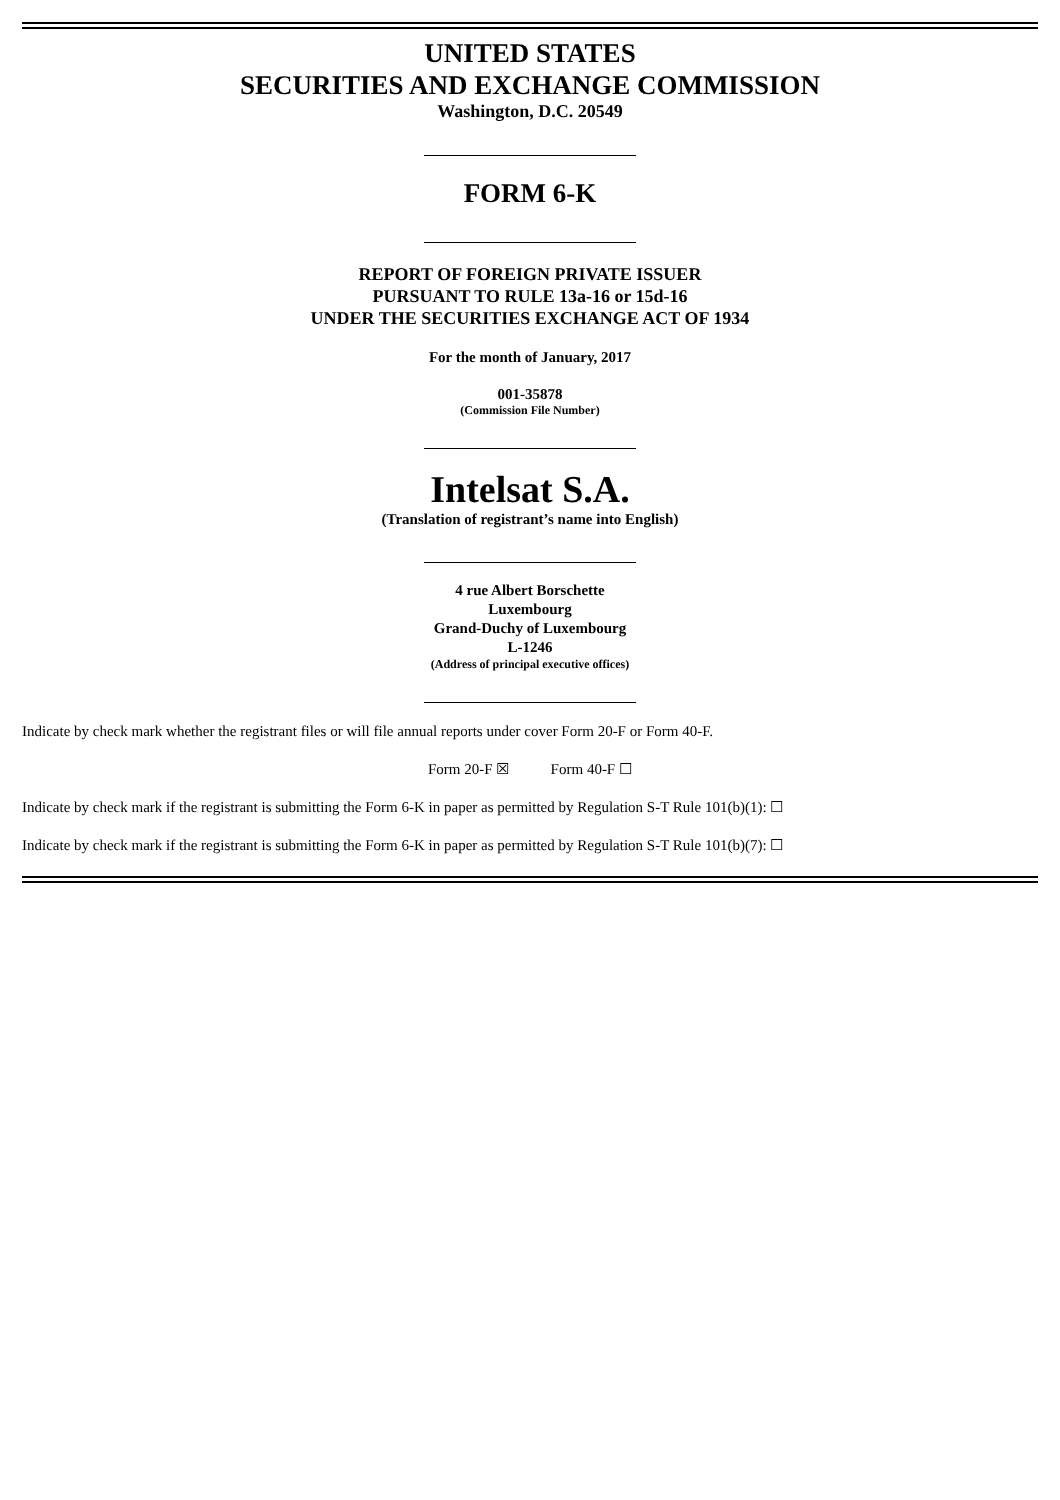UNITED STATES
SECURITIES AND EXCHANGE COMMISSION
Washington, D.C. 20549
FORM 6-K
REPORT OF FOREIGN PRIVATE ISSUER
PURSUANT TO RULE 13a-16 or 15d-16
UNDER THE SECURITIES EXCHANGE ACT OF 1934
For the month of January, 2017
001-35878
(Commission File Number)
Intelsat S.A.
(Translation of registrant’s name into English)
4 rue Albert Borschette
Luxembourg
Grand-Duchy of Luxembourg
L-1246
(Address of principal executive offices)
Indicate by check mark whether the registrant files or will file annual reports under cover Form 20-F or Form 40-F.
Form 20-F ☒ Form 40-F ☐
Indicate by check mark if the registrant is submitting the Form 6-K in paper as permitted by Regulation S-T Rule 101(b)(1): ☐
Indicate by check mark if the registrant is submitting the Form 6-K in paper as permitted by Regulation S-T Rule 101(b)(7): ☐